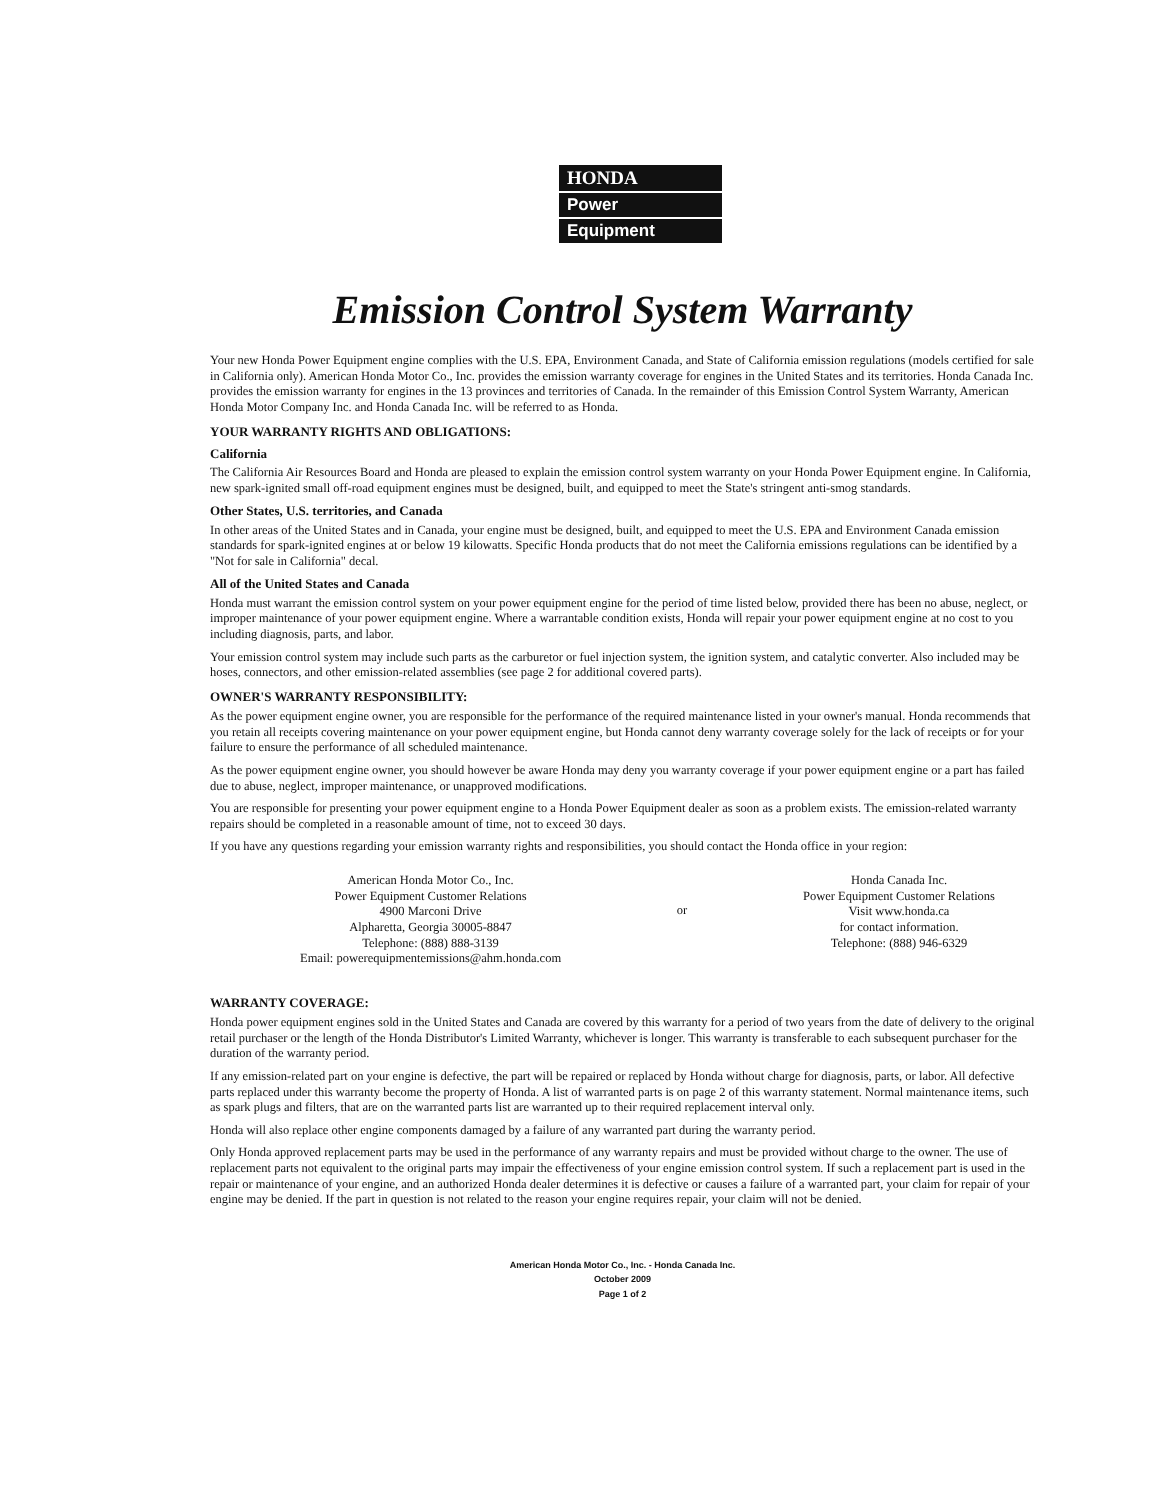HONDA
Power
Equipment
Emission Control System Warranty
Your new Honda Power Equipment engine complies with the U.S. EPA, Environment Canada, and State of California emission regulations (models certified for sale in California only). American Honda Motor Co., Inc. provides the emission warranty coverage for engines in the United States and its territories. Honda Canada Inc. provides the emission warranty for engines in the 13 provinces and territories of Canada. In the remainder of this Emission Control System Warranty, American Honda Motor Company Inc. and Honda Canada Inc. will be referred to as Honda.
YOUR WARRANTY RIGHTS AND OBLIGATIONS:
California
The California Air Resources Board and Honda are pleased to explain the emission control system warranty on your Honda Power Equipment engine. In California, new spark-ignited small off-road equipment engines must be designed, built, and equipped to meet the State's stringent anti-smog standards.
Other States, U.S. territories, and Canada
In other areas of the United States and in Canada, your engine must be designed, built, and equipped to meet the U.S. EPA and Environment Canada emission standards for spark-ignited engines at or below 19 kilowatts. Specific Honda products that do not meet the California emissions regulations can be identified by a "Not for sale in California" decal.
All of the United States and Canada
Honda must warrant the emission control system on your power equipment engine for the period of time listed below, provided there has been no abuse, neglect, or improper maintenance of your power equipment engine. Where a warrantable condition exists, Honda will repair your power equipment engine at no cost to you including diagnosis, parts, and labor.
Your emission control system may include such parts as the carburetor or fuel injection system, the ignition system, and catalytic converter. Also included may be hoses, connectors, and other emission-related assemblies (see page 2 for additional covered parts).
OWNER'S WARRANTY RESPONSIBILITY:
As the power equipment engine owner, you are responsible for the performance of the required maintenance listed in your owner's manual. Honda recommends that you retain all receipts covering maintenance on your power equipment engine, but Honda cannot deny warranty coverage solely for the lack of receipts or for your failure to ensure the performance of all scheduled maintenance.
As the power equipment engine owner, you should however be aware Honda may deny you warranty coverage if your power equipment engine or a part has failed due to abuse, neglect, improper maintenance, or unapproved modifications.
You are responsible for presenting your power equipment engine to a Honda Power Equipment dealer as soon as a problem exists. The emission-related warranty repairs should be completed in a reasonable amount of time, not to exceed 30 days.
If you have any questions regarding your emission warranty rights and responsibilities, you should contact the Honda office in your region:
American Honda Motor Co., Inc.
Power Equipment Customer Relations
4900 Marconi Drive
Alpharetta, Georgia 30005-8847
Telephone: (888) 888-3139
Email: powerequipmentemissions@ahm.honda.com
or
Honda Canada Inc.
Power Equipment Customer Relations
Visit www.honda.ca
for contact information.
Telephone: (888) 946-6329
WARRANTY COVERAGE:
Honda power equipment engines sold in the United States and Canada are covered by this warranty for a period of two years from the date of delivery to the original retail purchaser or the length of the Honda Distributor's Limited Warranty, whichever is longer. This warranty is transferable to each subsequent purchaser for the duration of the warranty period.
If any emission-related part on your engine is defective, the part will be repaired or replaced by Honda without charge for diagnosis, parts, or labor. All defective parts replaced under this warranty become the property of Honda. A list of warranted parts is on page 2 of this warranty statement. Normal maintenance items, such as spark plugs and filters, that are on the warranted parts list are warranted up to their required replacement interval only.
Honda will also replace other engine components damaged by a failure of any warranted part during the warranty period.
Only Honda approved replacement parts may be used in the performance of any warranty repairs and must be provided without charge to the owner. The use of replacement parts not equivalent to the original parts may impair the effectiveness of your engine emission control system. If such a replacement part is used in the repair or maintenance of your engine, and an authorized Honda dealer determines it is defective or causes a failure of a warranted part, your claim for repair of your engine may be denied. If the part in question is not related to the reason your engine requires repair, your claim will not be denied.
American Honda Motor Co., Inc. - Honda Canada Inc.
October 2009
Page 1 of 2